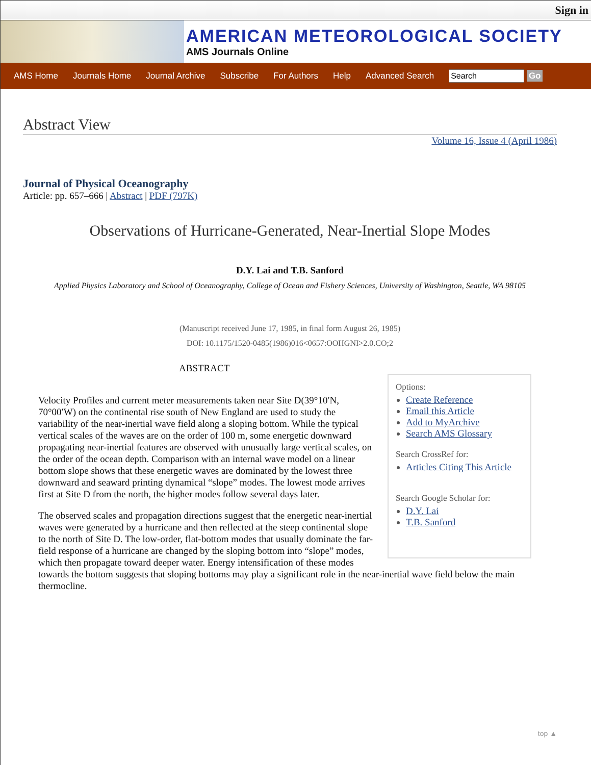Sign in
AMERICAN METEOROLOGICAL SOCIETY
AMS Journals Online
AMS Home Journals Home Journal Archive Subscribe For Authors Help Advanced Search Go
Abstract View
Volume 16, Issue 4 (April 1986)
Journal of Physical Oceanography
Article: pp. 657–666 | Abstract | PDF (797K)
Observations of Hurricane-Generated, Near-Inertial Slope Modes
D.Y. Lai and T.B. Sanford
Applied Physics Laboratory and School of Oceanography, College of Ocean and Fishery Sciences, University of Washington, Seattle, WA 98105
(Manuscript received June 17, 1985, in final form August 26, 1985)
DOI: 10.1175/1520-0485(1986)016<0657:OOHGNI>2.0.CO;2
ABSTRACT
Options:
Create Reference
Email this Article
Add to MyArchive
Search AMS Glossary
Search CrossRef for:
Articles Citing This Article
Search Google Scholar for:
D.Y. Lai
T.B. Sanford
Velocity Profiles and current meter measurements taken near Site D(39°10′N, 70°00′W) on the continental rise south of New England are used to study the variability of the near-inertial wave field along a sloping bottom. While the typical vertical scales of the waves are on the order of 100 m, some energetic downward propagating near-inertial features are observed with unusually large vertical scales, on the order of the ocean depth. Comparison with an internal wave model on a linear bottom slope shows that these energetic waves are dominated by the lowest three downward and seaward printing dynamical “slope” modes. The lowest mode arrives first at Site D from the north, the higher modes follow several days later.
The observed scales and propagation directions suggest that the energetic near-inertial waves were generated by a hurricane and then reflected at the steep continental slope to the north of Site D. The low-order, flat-bottom modes that usually dominate the far-field response of a hurricane are changed by the sloping bottom into “slope” modes, which then propagate toward deeper water. Energy intensification of these modes towards the bottom suggests that sloping bottoms may play a significant role in the near-inertial wave field below the main thermocline.
top ▲